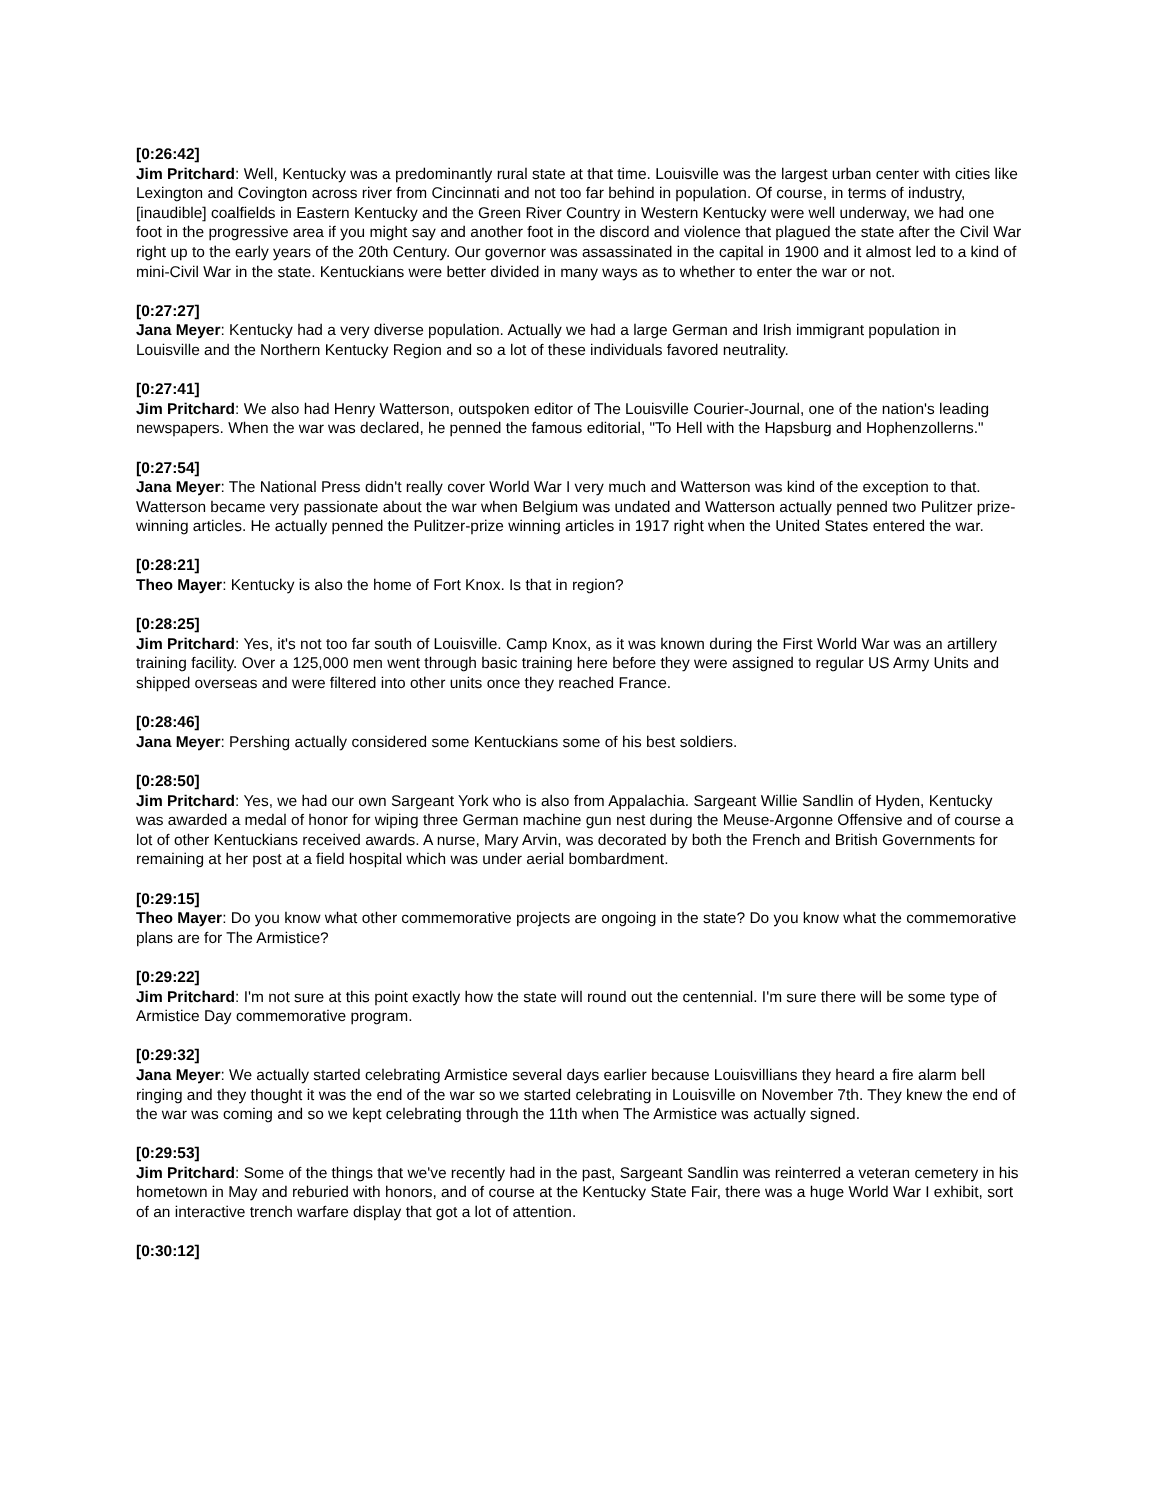[0:26:42]
Jim Pritchard: Well, Kentucky was a predominantly rural state at that time. Louisville was the largest urban center with cities like Lexington and Covington across river from Cincinnati and not too far behind in population. Of course, in terms of industry, [inaudible] coalfields in Eastern Kentucky and the Green River Country in Western Kentucky were well underway, we had one foot in the progressive area if you might say and another foot in the discord and violence that plagued the state after the Civil War right up to the early years of the 20th Century. Our governor was assassinated in the capital in 1900 and it almost led to a kind of mini-Civil War in the state. Kentuckians were better divided in many ways as to whether to enter the war or not.
[0:27:27]
Jana Meyer: Kentucky had a very diverse population. Actually we had a large German and Irish immigrant population in Louisville and the Northern Kentucky Region and so a lot of these individuals favored neutrality.
[0:27:41]
Jim Pritchard: We also had Henry Watterson, outspoken editor of The Louisville Courier-Journal, one of the nation's leading newspapers. When the war was declared, he penned the famous editorial, "To Hell with the Hapsburg and Hophenzollerns."
[0:27:54]
Jana Meyer: The National Press didn't really cover World War I very much and Watterson was kind of the exception to that. Watterson became very passionate about the war when Belgium was undated and Watterson actually penned two Pulitzer prize-winning articles. He actually penned the Pulitzer-prize winning articles in 1917 right when the United States entered the war.
[0:28:21]
Theo Mayer: Kentucky is also the home of Fort Knox. Is that in region?
[0:28:25]
Jim Pritchard: Yes, it's not too far south of Louisville. Camp Knox, as it was known during the First World War was an artillery training facility. Over a 125,000 men went through basic training here before they were assigned to regular US Army Units and shipped overseas and were filtered into other units once they reached France.
[0:28:46]
Jana Meyer: Pershing actually considered some Kentuckians some of his best soldiers.
[0:28:50]
Jim Pritchard: Yes, we had our own Sargeant York who is also from Appalachia. Sargeant Willie Sandlin of Hyden, Kentucky was awarded a medal of honor for wiping three German machine gun nest during the Meuse-Argonne Offensive and of course a lot of other Kentuckians received awards. A nurse, Mary Arvin, was decorated by both the French and British Governments for remaining at her post at a field hospital which was under aerial bombardment.
[0:29:15]
Theo Mayer: Do you know what other commemorative projects are ongoing in the state? Do you know what the commemorative plans are for The Armistice?
[0:29:22]
Jim Pritchard: I'm not sure at this point exactly how the state will round out the centennial. I'm sure there will be some type of Armistice Day commemorative program.
[0:29:32]
Jana Meyer: We actually started celebrating Armistice several days earlier because Louisvillians they heard a fire alarm bell ringing and they thought it was the end of the war so we started celebrating in Louisville on November 7th. They knew the end of the war was coming and so we kept celebrating through the 11th when The Armistice was actually signed.
[0:29:53]
Jim Pritchard: Some of the things that we've recently had in the past, Sargeant Sandlin was reinterred a veteran cemetery in his hometown in May and reburied with honors, and of course at the Kentucky State Fair, there was a huge World War I exhibit, sort of an interactive trench warfare display that got a lot of attention.
[0:30:12]